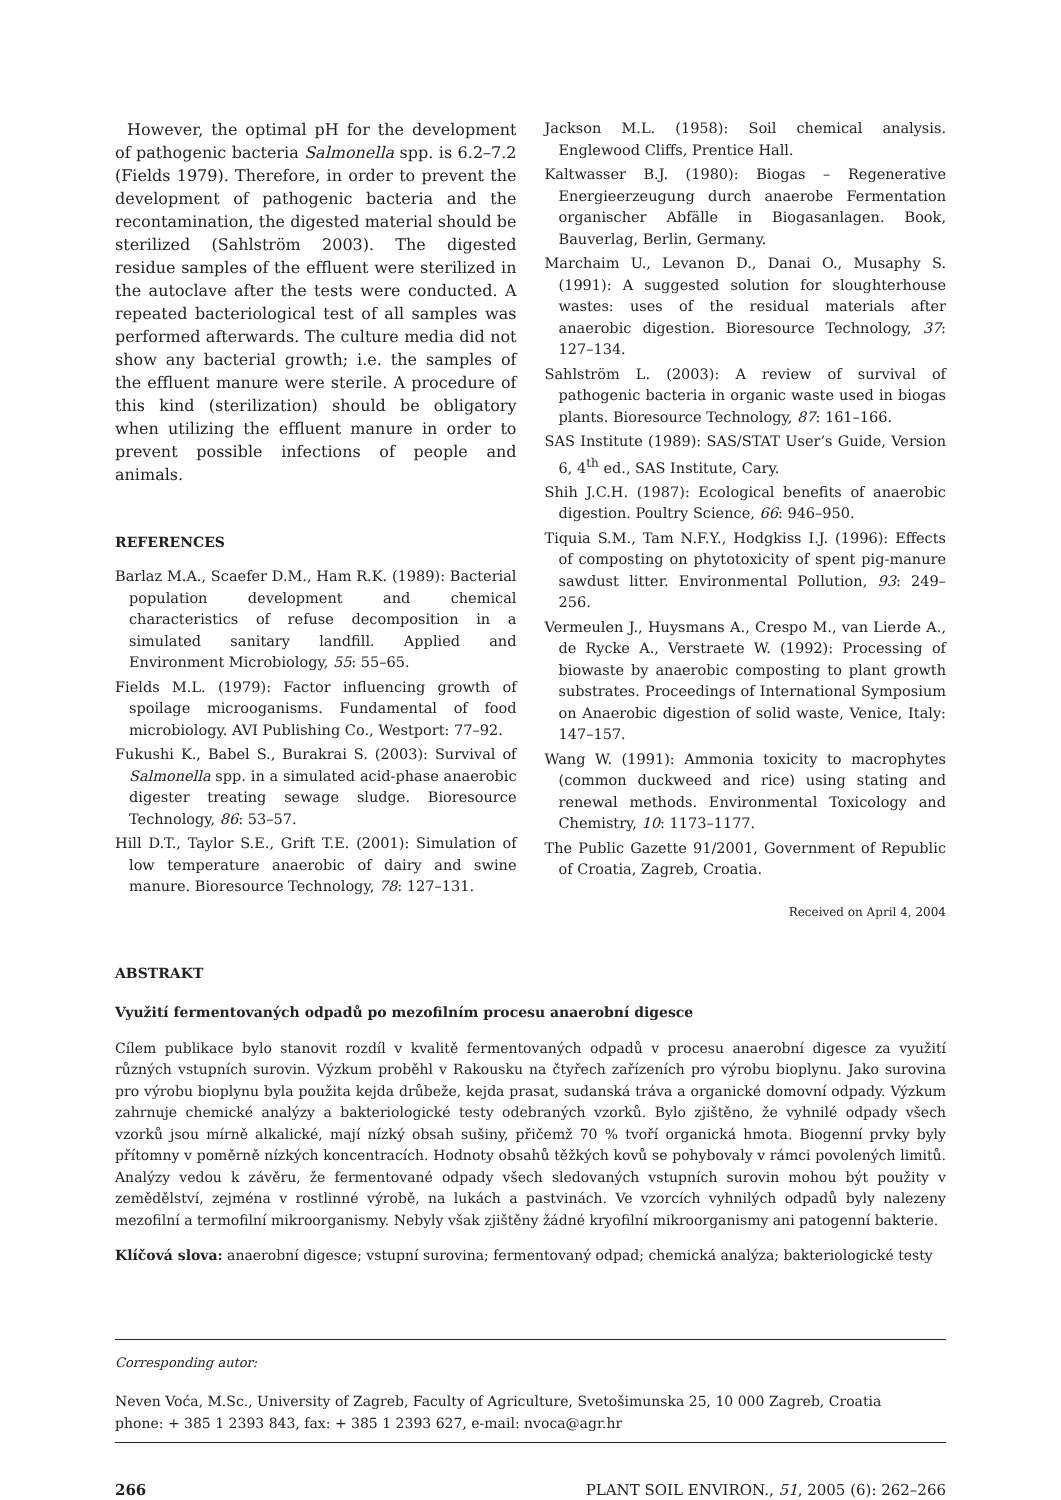However, the optimal pH for the development of pathogenic bacteria Salmonella spp. is 6.2–7.2 (Fields 1979). Therefore, in order to prevent the development of pathogenic bacteria and the recontamination, the digested material should be sterilized (Sahlström 2003). The digested residue samples of the effluent were sterilized in the autoclave after the tests were conducted. A repeated bacteriological test of all samples was performed afterwards. The culture media did not show any bacterial growth; i.e. the samples of the effluent manure were sterile. A procedure of this kind (sterilization) should be obligatory when utilizing the effluent manure in order to prevent possible infections of people and animals.
REFERENCES
Barlaz M.A., Scaefer D.M., Ham R.K. (1989): Bacterial population development and chemical characteristics of refuse decomposition in a simulated sanitary landfill. Applied and Environment Microbiology, 55: 55–65.
Fields M.L. (1979): Factor influencing growth of spoilage microoganisms. Fundamental of food microbiology. AVI Publishing Co., Westport: 77–92.
Fukushi K., Babel S., Burakrai S. (2003): Survival of Salmonella spp. in a simulated acid-phase anaerobic digester treating sewage sludge. Bioresource Technology, 86: 53–57.
Hill D.T., Taylor S.E., Grift T.E. (2001): Simulation of low temperature anaerobic of dairy and swine manure. Bioresource Technology, 78: 127–131.
Jackson M.L. (1958): Soil chemical analysis. Englewood Cliffs, Prentice Hall.
Kaltwasser B.J. (1980): Biogas – Regenerative Energieerzeugung durch anaerobe Fermentation organischer Abfälle in Biogasanlagen. Book, Bauverlag, Berlin, Germany.
Marchaim U., Levanon D., Danai O., Musaphy S. (1991): A suggested solution for sloughterhouse wastes: uses of the residual materials after anaerobic digestion. Bioresource Technology, 37: 127–134.
Sahlström L. (2003): A review of survival of pathogenic bacteria in organic waste used in biogas plants. Bioresource Technology, 87: 161–166.
SAS Institute (1989): SAS/STAT User’s Guide, Version 6, 4<sup>th</sup> ed., SAS Institute, Cary.
Shih J.C.H. (1987): Ecological benefits of anaerobic digestion. Poultry Science, 66: 946–950.
Tiquia S.M., Tam N.F.Y., Hodgkiss I.J. (1996): Effects of composting on phytotoxicity of spent pig-manure sawdust litter. Environmental Pollution, 93: 249–256.
Vermeulen J., Huysmans A., Crespo M., van Lierde A., de Rycke A., Verstraete W. (1992): Processing of biowaste by anaerobic composting to plant growth substrates. Proceedings of International Symposium on Anaerobic digestion of solid waste, Venice, Italy: 147–157.
Wang W. (1991): Ammonia toxicity to macrophytes (common duckweed and rice) using stating and renewal methods. Environmental Toxicology and Chemistry, 10: 1173–1177.
The Public Gazette 91/2001, Government of Republic of Croatia, Zagreb, Croatia.
Received on April 4, 2004
ABSTRAKT
Využití fermentovaných odpadů po mezofilním procesu anaerobní digesce
Cílem publikace bylo stanovit rozdíl v kvalitě fermentovaných odpadů v procesu anaerobní digesce za využití různých vstupních surovin. Výzkum proběhl v Rakousku na čtyřech zařízeních pro výrobu bioplynu. Jako surovina pro výrobu bioplynu byla použita kejda drůbeže, kejda prasat, sudanská tráva a organické domovní odpady. Výzkum zahrnuje chemické analýzy a bakteriologické testy odebraných vzorků. Bylo zjištěno, že vyhnilé odpady všech vzorků jsou mírně alkalické, mají nízký obsah sušiny, přičemž 70 % tvoří organická hmota. Biogenní prvky byly přítomny v poměrně nízkých koncentracích. Hodnoty obsahů těžkých kovů se pohybovaly v rámci povolených limitů. Analýzy vedou k závěru, že fermentované odpady všech sledovaných vstupních surovin mohou být použity v zemědělství, zejména v rostlinné výrobě, na lukách a pastvinách. Ve vzorcích vyhnilých odpadů byly nalezeny mezofilní a termofilní mikroorganismy. Nebyly však zjištěny žádné kryofilní mikroorganismy ani patogenní bakterie.
Klíčová slova: anaerobní digesce; vstupní surovina; fermentovaný odpad; chemická analýza; bakteriologické testy
Corresponding autor:
Neven Voća, M.Sc., University of Zagreb, Faculty of Agriculture, Svetošimunska 25, 10 000 Zagreb, Croatia
phone: + 385 1 2393 843, fax: + 385 1 2393 627, e-mail: nvoca@agr.hr
266 PLANT SOIL ENVIRON., 51, 2005 (6): 262–266